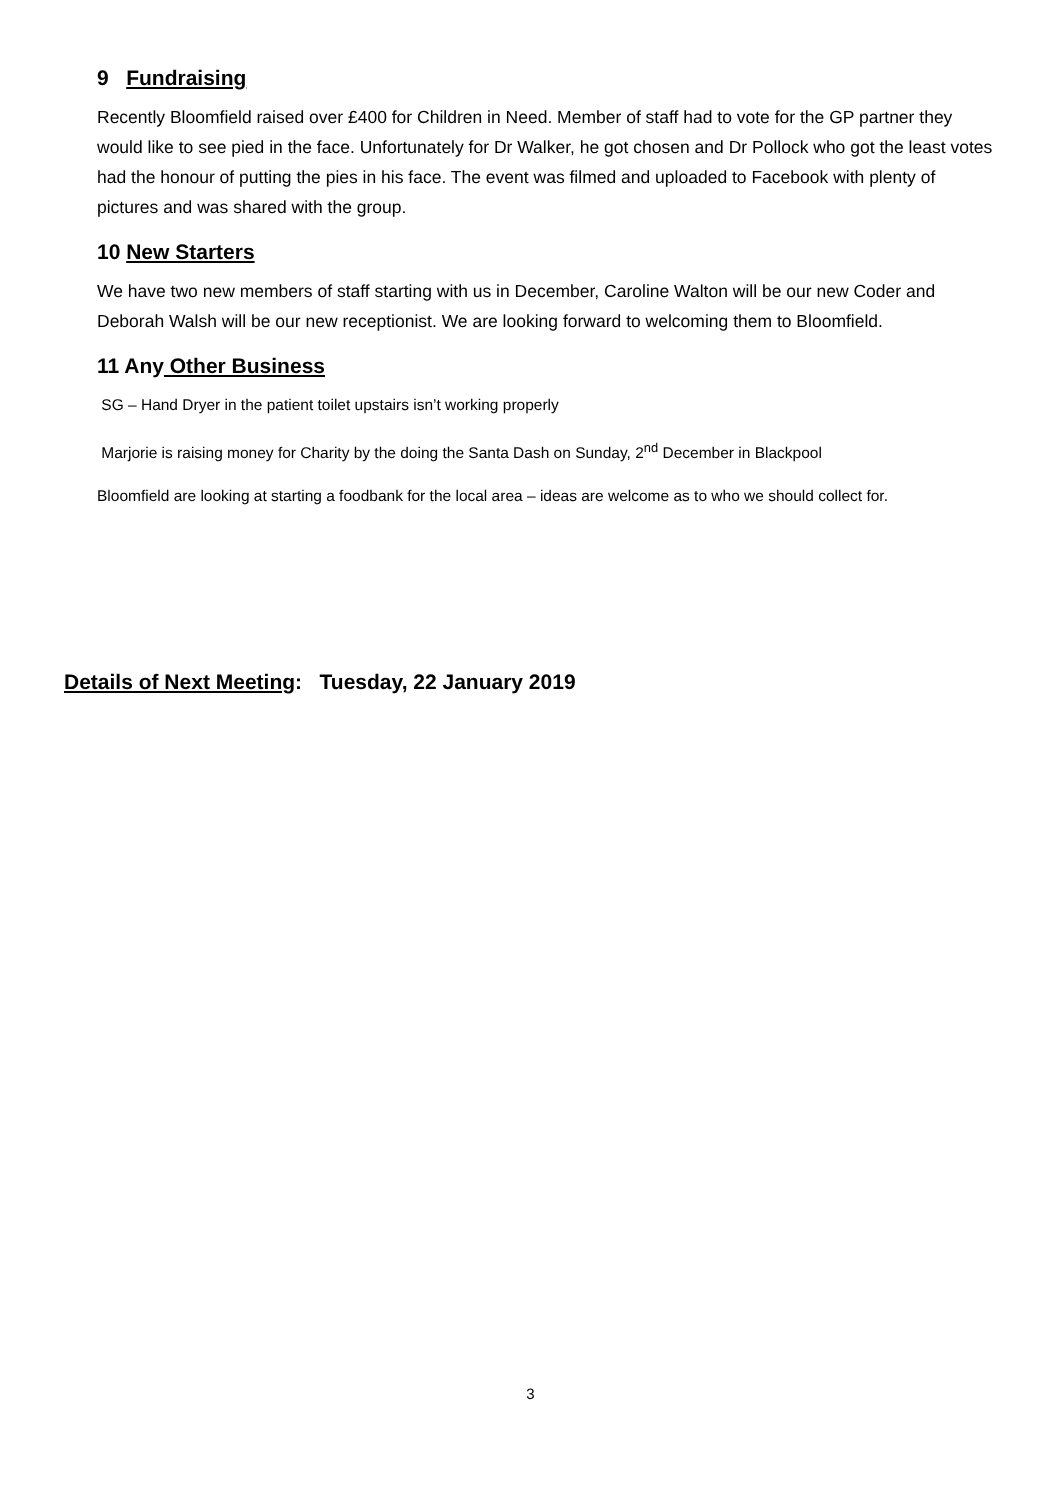9 Fundraising
Recently Bloomfield raised over £400 for Children in Need. Member of staff had to vote for the GP partner they would like to see pied in the face. Unfortunately for Dr Walker, he got chosen and Dr Pollock who got the least votes had the honour of putting the pies in his face. The event was filmed and uploaded to Facebook with plenty of pictures and was shared with the group.
10 New Starters
We have two new members of staff starting with us in December, Caroline Walton will be our new Coder and Deborah Walsh will be our new receptionist. We are looking forward to welcoming them to Bloomfield.
11 Any Other Business
SG – Hand Dryer in the patient toilet upstairs isn’t working properly
Marjorie is raising money for Charity by the doing the Santa Dash on Sunday, 2<sup>nd</sup> December in Blackpool
Bloomfield are looking at starting a foodbank for the local area – ideas are welcome as to who we should collect for.
Details of Next Meeting: Tuesday, 22 January 2019
3